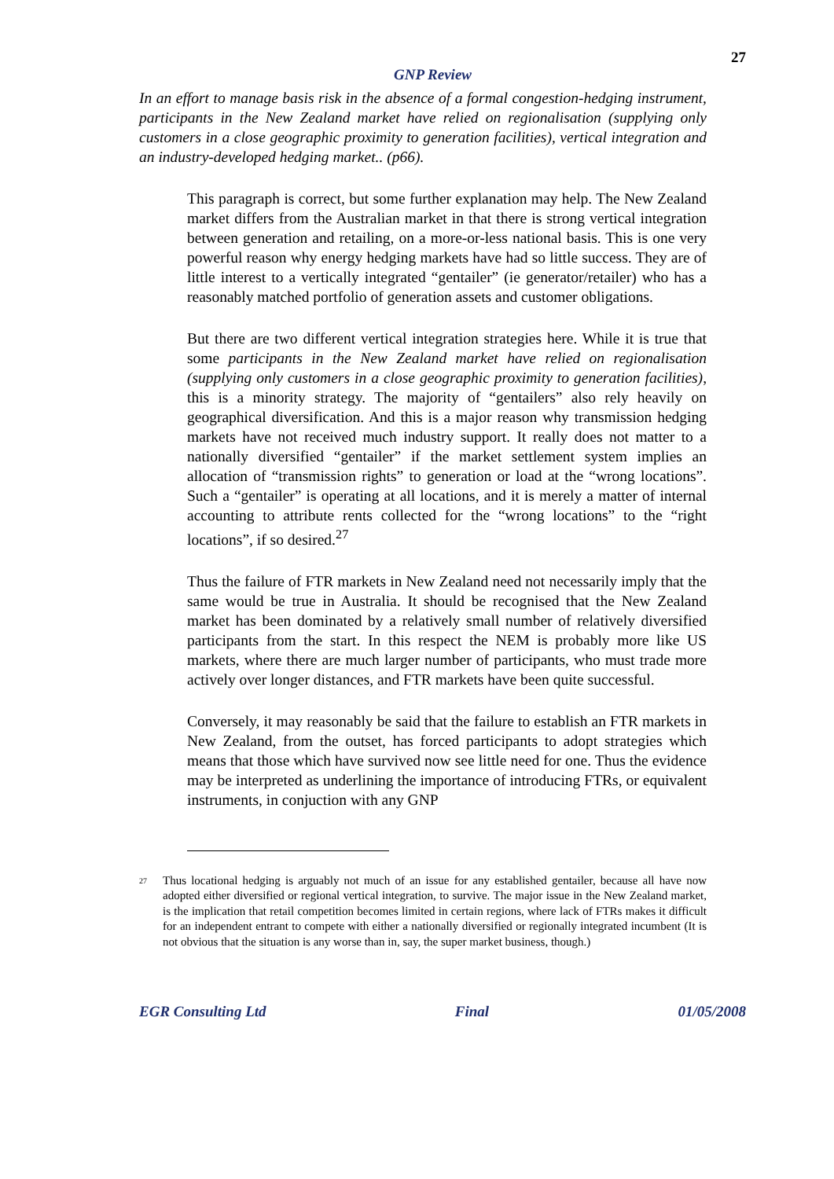27
GNP Review
In an effort to manage basis risk in the absence of a formal congestion-hedging instrument, participants in the New Zealand market have relied on regionalisation (supplying only customers in a close geographic proximity to generation facilities), vertical integration and an industry-developed hedging market.. (p66).
This paragraph is correct, but some further explanation may help. The New Zealand market differs from the Australian market in that there is strong vertical integration between generation and retailing, on a more-or-less national basis. This is one very powerful reason why energy hedging markets have had so little success. They are of little interest to a vertically integrated “gentailer” (ie generator/retailer) who has a reasonably matched portfolio of generation assets and customer obligations.
But there are two different vertical integration strategies here. While it is true that some participants in the New Zealand market have relied on regionalisation (supplying only customers in a close geographic proximity to generation facilities), this is a minority strategy. The majority of “gentailers” also rely heavily on geographical diversification. And this is a major reason why transmission hedging markets have not received much industry support. It really does not matter to a nationally diversified “gentailer” if the market settlement system implies an allocation of “transmission rights” to generation or load at the “wrong locations”. Such a “gentailer” is operating at all locations, and it is merely a matter of internal accounting to attribute rents collected for the “wrong locations” to the “right locations”, if so desired.<sup>27</sup>
Thus the failure of FTR markets in New Zealand need not necessarily imply that the same would be true in Australia. It should be recognised that the New Zealand market has been dominated by a relatively small number of relatively diversified participants from the start. In this respect the NEM is probably more like US markets, where there are much larger number of participants, who must trade more actively over longer distances, and FTR markets have been quite successful.
Conversely, it may reasonably be said that the failure to establish an FTR markets in New Zealand, from the outset, has forced participants to adopt strategies which means that those which have survived now see little need for one. Thus the evidence may be interpreted as underlining the importance of introducing FTRs, or equivalent instruments, in conjuction with any GNP
<sup>27</sup>
Thus locational hedging is arguably not much of an issue for any established gentailer, because all have now adopted either diversified or regional vertical integration, to survive. The major issue in the New Zealand market, is the implication that retail competition becomes limited in certain regions, where lack of FTRs makes it difficult for an independent entrant to compete with either a nationally diversified or regionally integrated incumbent (It is not obvious that the situation is any worse than in, say, the super market business, though.)
EGR Consulting Ltd Final 01/05/2008